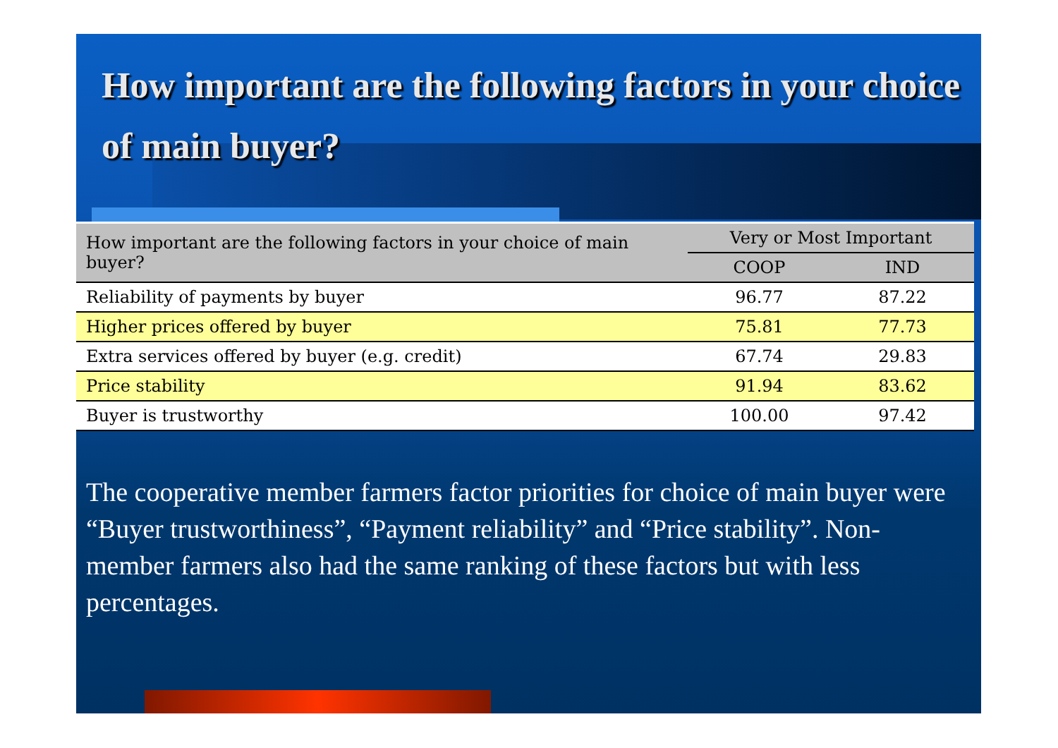How important are the following factors in your choice of main buyer?
| How important are the following factors in your choice of main buyer? | Very or Most Important | |
| --- | --- | --- |
| | COOP | IND |
| Reliability of payments by buyer | 96.77 | 87.22 |
| Higher prices offered by buyer | 75.81 | 77.73 |
| Extra services offered by buyer (e.g. credit) | 67.74 | 29.83 |
| Price stability | 91.94 | 83.62 |
| Buyer is trustworthy | 100.00 | 97.42 |
The cooperative member farmers factor priorities for choice of main buyer were “Buyer trustworthiness”, “Payment reliability” and “Price stability”. Non-member farmers also had the same ranking of these factors but with less percentages.